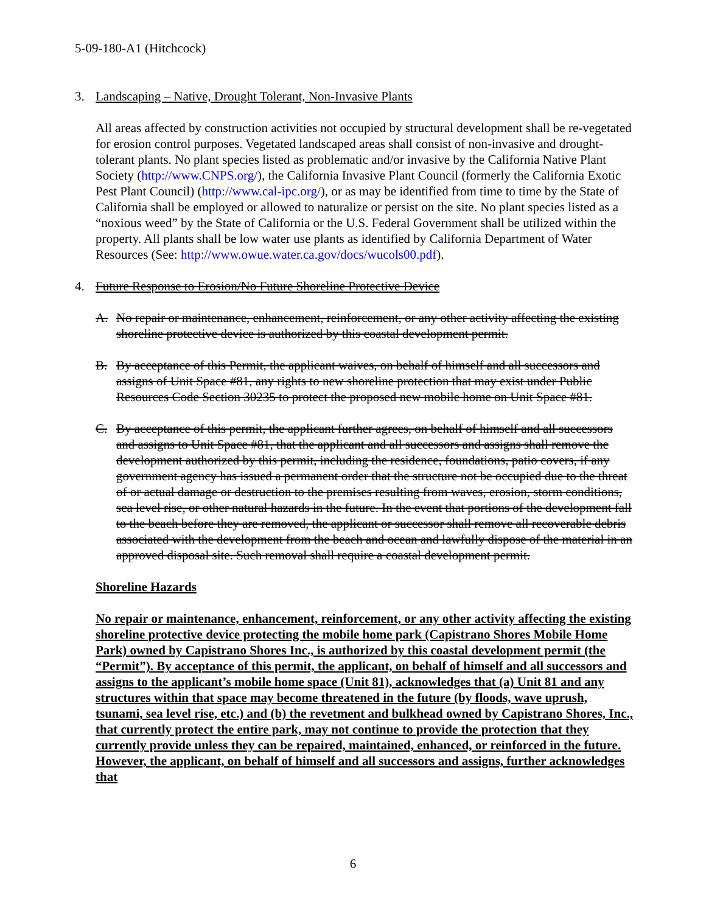5-09-180-A1 (Hitchcock)
3. Landscaping – Native, Drought Tolerant, Non-Invasive Plants
All areas affected by construction activities not occupied by structural development shall be re-vegetated for erosion control purposes. Vegetated landscaped areas shall consist of non-invasive and drought-tolerant plants. No plant species listed as problematic and/or invasive by the California Native Plant Society (http://www.CNPS.org/), the California Invasive Plant Council (formerly the California Exotic Pest Plant Council) (http://www.cal-ipc.org/), or as may be identified from time to time by the State of California shall be employed or allowed to naturalize or persist on the site. No plant species listed as a “noxious weed” by the State of California or the U.S. Federal Government shall be utilized within the property. All plants shall be low water use plants as identified by California Department of Water Resources (See: http://www.owue.water.ca.gov/docs/wucols00.pdf).
4. Future Response to Erosion/No Future Shoreline Protective Device
A. No repair or maintenance, enhancement, reinforcement, or any other activity affecting the existing shoreline protective device is authorized by this coastal development permit.
B. By acceptance of this Permit, the applicant waives, on behalf of himself and all successors and assigns of Unit Space #81, any rights to new shoreline protection that may exist under Public Resources Code Section 30235 to protect the proposed new mobile home on Unit Space #81.
C. By acceptance of this permit, the applicant further agrees, on behalf of himself and all successors and assigns to Unit Space #81, that the applicant and all successors and assigns shall remove the development authorized by this permit, including the residence, foundations, patio covers, if any government agency has issued a permanent order that the structure not be occupied due to the threat of or actual damage or destruction to the premises resulting from waves, erosion, storm conditions, sea level rise, or other natural hazards in the future. In the event that portions of the development fall to the beach before they are removed, the applicant or successor shall remove all recoverable debris associated with the development from the beach and ocean and lawfully dispose of the material in an approved disposal site. Such removal shall require a coastal development permit.
Shoreline Hazards
No repair or maintenance, enhancement, reinforcement, or any other activity affecting the existing shoreline protective device protecting the mobile home park (Capistrano Shores Mobile Home Park) owned by Capistrano Shores Inc., is authorized by this coastal development permit (the “Permit”). By acceptance of this permit, the applicant, on behalf of himself and all successors and assigns to the applicant’s mobile home space (Unit 81), acknowledges that (a) Unit 81 and any structures within that space may become threatened in the future (by floods, wave uprush, tsunami, sea level rise, etc.) and (b) the revetment and bulkhead owned by Capistrano Shores, Inc., that currently protect the entire park, may not continue to provide the protection that they currently provide unless they can be repaired, maintained, enhanced, or reinforced in the future. However, the applicant, on behalf of himself and all successors and assigns, further acknowledges that
6